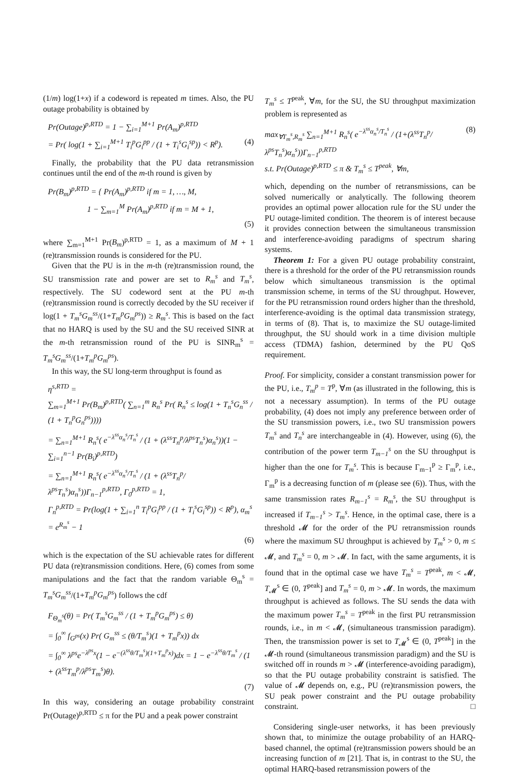(1/m) log(1+x) if a codeword is repeated m times. Also, the PU outage probability is obtained by
Pr(Outage)<sup>p,RTD</sup> = 1 − ∑<sub>i=1</sub><sup>M+1</sup> Pr(A<sub>m</sub>)<sup>p,RTD</sup>
= Pr( log(1 + ∑<sub>i=1</sub><sup>M+1</sup> T<sub>i</sub><sup>p</sup>G<sub>i</sub><sup>pp</sup> / (1 + T<sub>i</sub><sup>s</sup>G<sub>i</sub><sup>sp</sup>)) < R<sup>p</sup>). (4)
Finally, the probability that the PU data retransmission continues until the end of the m-th round is given by
Pr(B<sub>m</sub>)<sup>p,RTD</sup> = { Pr(A<sub>m</sub>)<sup>p,RTD</sup> if m = 1, …, M,
1 − ∑<sub>m=1</sub><sup>M</sup> Pr(A<sub>m</sub>)<sup>p,RTD</sup> if m = M + 1,
(5)
where ∑<sub>m=1</sub><sup>M+1</sup> Pr(B<sub>m</sub>)<sup>p,RTD</sup> = 1, as a maximum of M + 1 (re)transmission rounds is considered for the PU.
Given that the PU is in the m-th (re)transmission round, the SU transmission rate and power are set to R<sub>m</sub><sup>s</sup> and T<sub>m</sub><sup>s</sup>, respectively. The SU codeword sent at the PU m-th (re)transmission round is correctly decoded by the SU receiver if log(1 + T<sub>m</sub><sup>s</sup>G<sub>m</sub><sup>ss</sup>/(1+T<sub>m</sub><sup>p</sup>G<sub>m</sub><sup>ps</sup>)) ≥ R<sub>m</sub><sup>s</sup>. This is based on the fact that no HARQ is used by the SU and the SU received SINR at the m-th retransmission round of the PU is SINR<sub>m</sub><sup>s</sup> = T<sub>m</sub><sup>s</sup>G<sub>m</sub><sup>ss</sup>/(1+T<sub>m</sub><sup>p</sup>G<sub>m</sub><sup>ps</sup>).
In this way, the SU long-term throughput is found as
η<sup>s,RTD</sup> =
∑<sub>m=1</sub><sup>M+1</sup> Pr(B<sub>m</sub>)<sup>p,RTD</sup>( ∑<sub>n=1</sub><sup>m</sup> R<sub>n</sub><sup>s</sup> Pr( R<sub>n</sub><sup>s</sup> ≤ log(1 + T<sub>n</sub><sup>s</sup>G<sub>n</sub><sup>ss</sup> / (1 + T<sub>n</sub><sup>p</sup>G<sub>n</sub><sup>ps</sup>))))
= ∑<sub>n=1</sub><sup>M+1</sup> R<sub>n</sub><sup>s</sup>( e<sup>−λ<sup>ss</sup>α<sub>n</sub><sup>s</sup>/T<sub>n</sub><sup>s</sup></sup> / (1 + (λ<sup>ss</sup>T<sub>n</sub><sup>p</sup>/λ<sup>ps</sup>T<sub>n</sub><sup>s</sup>)α<sub>n</sub><sup>s</sup>))(1 − ∑<sub>i=1</sub><sup>n−1</sup> Pr(B<sub>i</sub>)<sup>p,RTD</sup>)
= ∑<sub>n=1</sub><sup>M+1</sup> R<sub>n</sub><sup>s</sup>( e<sup>−λ<sup>ss</sup>α<sub>n</sub><sup>s</sup>/T<sub>n</sub><sup>s</sup></sup> / (1 + (λ<sup>ss</sup>T<sub>n</sub><sup>p</sup>/λ<sup>ps</sup>T<sub>n</sub><sup>s</sup>)α<sub>n</sub><sup>s</sup>))Γ<sub>n−1</sub><sup>p,RTD</sup>, Γ<sub>0</sub><sup>p,RTD</sup> = 1,
Γ<sub>n</sub><sup>p,RTD</sup> = Pr(log(1 + ∑<sub>i=1</sub><sup>n</sup> T<sub>i</sub><sup>p</sup>G<sub>i</sub><sup>pp</sup> / (1 + T<sub>i</sub><sup>s</sup>G<sub>i</sub><sup>sp</sup>)) < R<sup>p</sup>), α<sub>m</sub><sup>s</sup> = e<sup>R<sub>m</sub><sup>s</sup></sup> − 1
(6)
which is the expectation of the SU achievable rates for different PU data (re)transmission conditions. Here, (6) comes from some manipulations and the fact that the random variable Θ<sub>m</sub><sup>s</sup> = T<sub>m</sub><sup>s</sup>G<sub>m</sub><sup>ss</sup>/(1+T<sub>m</sub><sup>p</sup>G<sub>m</sub><sup>ps</sup>) follows the cdf
F<sub>Θ<sub>m</sub><sup>s</sup></sub>(θ) = Pr( T<sub>m</sub><sup>s</sup>G<sub>m</sub><sup>ss</sup> / (1 + T<sub>m</sub><sup>p</sup>G<sub>m</sub><sup>ps</sup>) ≤ θ)
= ∫<sub>0</sub><sup>∞</sup> f<sub>G<sup>ps</sup></sub>(x) Pr( G<sub>m</sub><sup>ss</sup> ≤ (θ/T<sub>m</sub><sup>s</sup>)(1 + T<sub>m</sub><sup>p</sup>x)) dx
= ∫<sub>0</sub><sup>∞</sup> λ<sup>ps</sup>e<sup>−λ<sup>ps</sup>x</sup>(1 − e<sup>−(λ<sup>ss</sup>θ/T<sub>m</sub><sup>s</sup>)(1+T<sub>m</sub><sup>p</sup>x)</sup>)dx = 1 − e<sup>−λ<sup>ss</sup>θ/T<sub>m</sub><sup>s</sup></sup> / (1 + (λ<sup>ss</sup>T<sub>m</sub><sup>p</sup>/λ<sup>ps</sup>T<sub>m</sub><sup>s</sup>)θ).
(7)
In this way, considering an outage probability constraint Pr(Outage)<sup>p,RTD</sup> ≤ π for the PU and a peak power constraint
T<sub>m</sub><sup>s</sup> ≤ T<sup>peak</sup>, ∀m, for the SU, the SU throughput maximization problem is represented as
max<sub>∀T<sub>m</sub><sup>s</sup>,R<sub>m</sub><sup>s</sup></sub> ∑<sub>n=1</sub><sup>M+1</sup> R<sub>n</sub><sup>s</sup>( e<sup>−λ<sup>ss</sup>α<sub>n</sub><sup>s</sup>/T<sub>n</sub><sup>s</sup></sup> / (1+(λ<sup>ss</sup>T<sub>n</sub><sup>p</sup>/λ<sup>ps</sup>T<sub>n</sub><sup>s</sup>)α<sub>n</sub><sup>s</sup>))Γ<sub>n−1</sub><sup>p,RTD</sup>
s.t. Pr(Outage)<sup>p,RTD</sup> ≤ π & T<sub>m</sub><sup>s</sup> ≤ T<sup>peak</sup>, ∀m, (8)
which, depending on the number of retransmissions, can be solved numerically or analytically. The following theorem provides an optimal power allocation rule for the SU under the PU outage-limited condition. The theorem is of interest because it provides connection between the simultaneous transmission and interference-avoiding paradigms of spectrum sharing systems.
Theorem 1: For a given PU outage probability constraint, there is a threshold for the order of the PU retransmission rounds below which simultaneous transmission is the optimal transmission scheme, in terms of the SU throughput. However, for the PU retransmission round orders higher than the threshold, interference-avoiding is the optimal data transmission strategy, in terms of (8). That is, to maximize the SU outage-limited throughput, the SU should work in a time division multiple access (TDMA) fashion, determined by the PU QoS requirement.
Proof. For simplicity, consider a constant transmission power for the PU, i.e., T<sub>m</sub><sup>p</sup> = T<sup>p</sup>, ∀m (as illustrated in the following, this is not a necessary assumption). In terms of the PU outage probability, (4) does not imply any preference between order of the SU transmission powers, i.e., two SU transmission powers T<sub>m</sub><sup>s</sup> and T<sub>n</sub><sup>s</sup> are interchangeable in (4). However, using (6), the contribution of the power term T<sub>m−1</sub><sup>s</sup> on the SU throughput is higher than the one for T<sub>m</sub><sup>s</sup>. This is because Γ<sub>m−1</sub><sup>p</sup> ≥ Γ<sub>m</sub><sup>p</sup>, i.e., Γ<sub>m</sub><sup>p</sup> is a decreasing function of m (please see (6)). Thus, with the same transmission rates R<sub>m−1</sub><sup>s</sup> = R<sub>m</sub><sup>s</sup>, the SU throughput is increased if T<sub>m−1</sub><sup>s</sup> > T<sub>m</sub><sup>s</sup>. Hence, in the optimal case, there is a threshold 𝓜 for the order of the PU retransmission rounds where the maximum SU throughput is achieved by T<sub>m</sub><sup>s</sup> > 0, m ≤ 𝓜, and T<sub>m</sub><sup>s</sup> = 0, m > 𝓜. In fact, with the same arguments, it is found that in the optimal case we have T<sub>m</sub><sup>s</sup> = T<sup>peak</sup>, m < 𝓜, T<sub>𝓜</sub><sup>s</sup> ∈ (0, T<sup>peak</sup>] and T<sub>m</sub><sup>s</sup> = 0, m > 𝓜. In words, the maximum throughput is achieved as follows. The SU sends the data with the maximum power T<sub>m</sub><sup>s</sup> = T<sup>peak</sup> in the first PU retransmission rounds, i.e., in m < 𝓜, (simultaneous transmission paradigm). Then, the transmission power is set to T<sub>𝓜</sub><sup>s</sup> ∈ (0, T<sup>peak</sup>] in the 𝓜-th round (simultaneous transmission paradigm) and the SU is switched off in rounds m > 𝓜 (interference-avoiding paradigm), so that the PU outage probability constraint is satisfied. The value of 𝓜 depends on, e.g., PU (re)transmission powers, the SU peak power constraint and the PU outage probability constraint. □
Considering single-user networks, it has been previously shown that, to minimize the outage probability of an HARQ-based channel, the optimal (re)transmission powers should be an increasing function of m [21]. That is, in contrast to the SU, the optimal HARQ-based retransmission powers of the